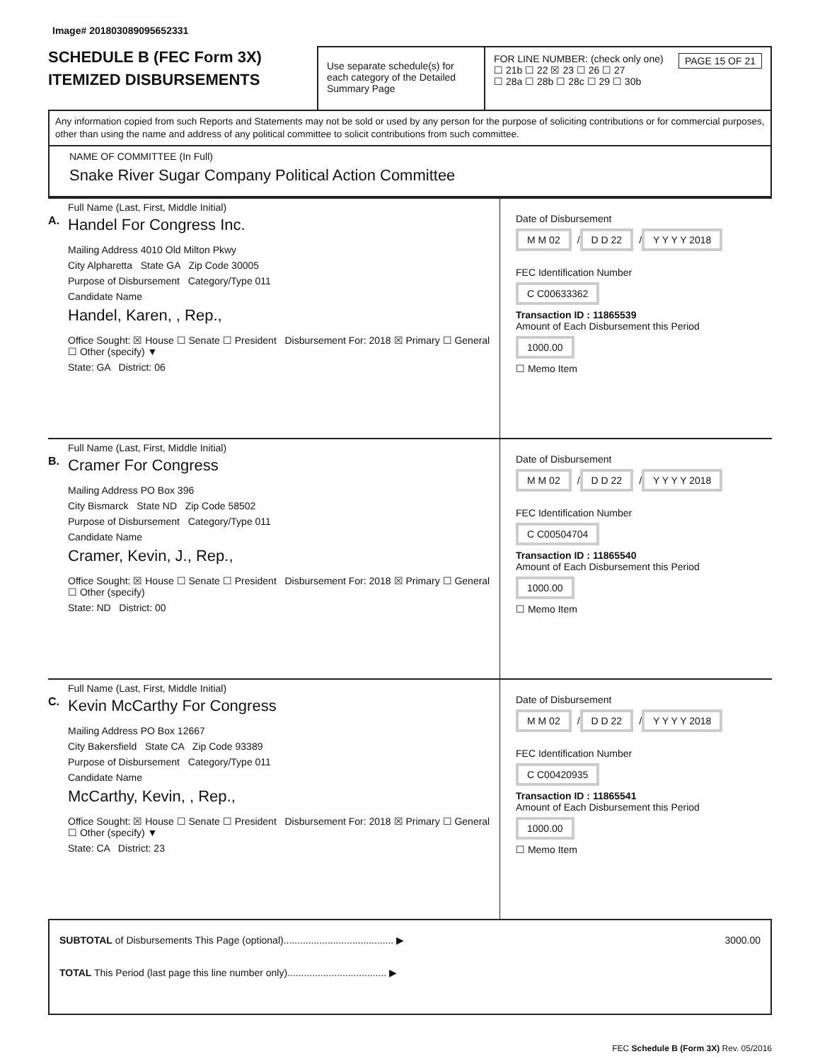Image# 201803089095652331
SCHEDULE B (FEC Form 3X)
ITEMIZED DISBURSEMENTS
Use separate schedule(s) for each category of the Detailed Summary Page
FOR LINE NUMBER: (check only one) PAGE 15 OF 21
☐ 21b ☐ 22 ☒ 23 ☐ 26 ☐ 27
☐ 28a ☐ 28b ☐ 28c ☐ 29 ☐ 30b
Any information copied from such Reports and Statements may not be sold or used by any person for the purpose of soliciting contributions or for commercial purposes, other than using the name and address of any political committee to solicit contributions from such committee.
NAME OF COMMITTEE (In Full)
Snake River Sugar Company Political Action Committee
A.
Full Name (Last, First, Middle Initial)
Handel For Congress Inc.
Mailing Address 4010 Old Milton Pkwy
City Alpharetta State GA Zip Code 30005
Purpose of Disbursement Category/Type 011
Candidate Name
Handel, Karen, , Rep.,
Office Sought: ☒ House ☐ Senate ☐ President Disbursement For: 2018 ☒ Primary ☐ General ☐ Other (specify) ▼
State: GA District: 06
Date of Disbursement
M M 02 / D D 22 / Y Y Y Y 2018
FEC Identification Number
C C00633362
Transaction ID : 11865539
Amount of Each Disbursement this Period
1000.00
☐ Memo Item
B.
Full Name (Last, First, Middle Initial)
Cramer For Congress
Mailing Address PO Box 396
City Bismarck State ND Zip Code 58502
Purpose of Disbursement Category/Type 011
Candidate Name
Cramer, Kevin, J., Rep.,
Office Sought: ☒ House ☐ Senate ☐ President Disbursement For: 2018 ☒ Primary ☐ General ☐ Other (specify)
State: ND District: 00
Date of Disbursement
M M 02 / D D 22 / Y Y Y Y 2018
FEC Identification Number
C C00504704
Transaction ID : 11865540
Amount of Each Disbursement this Period
1000.00
☐ Memo Item
C.
Full Name (Last, First, Middle Initial)
Kevin McCarthy For Congress
Mailing Address PO Box 12667
City Bakersfield State CA Zip Code 93389
Purpose of Disbursement Category/Type 011
Candidate Name
McCarthy, Kevin, , Rep.,
Office Sought: ☒ House ☐ Senate ☐ President Disbursement For: 2018 ☒ Primary ☐ General ☐ Other (specify) ▼
State: CA District: 23
Date of Disbursement
M M 02 / D D 22 / Y Y Y Y 2018
FEC Identification Number
C C00420935
Transaction ID : 11865541
Amount of Each Disbursement this Period
1000.00
☐ Memo Item
SUBTOTAL of Disbursements This Page (optional)........................................ ▶ 3000.00
TOTAL This Period (last page this line number only).................................... ▶
FEC Schedule B (Form 3X) Rev. 05/2016